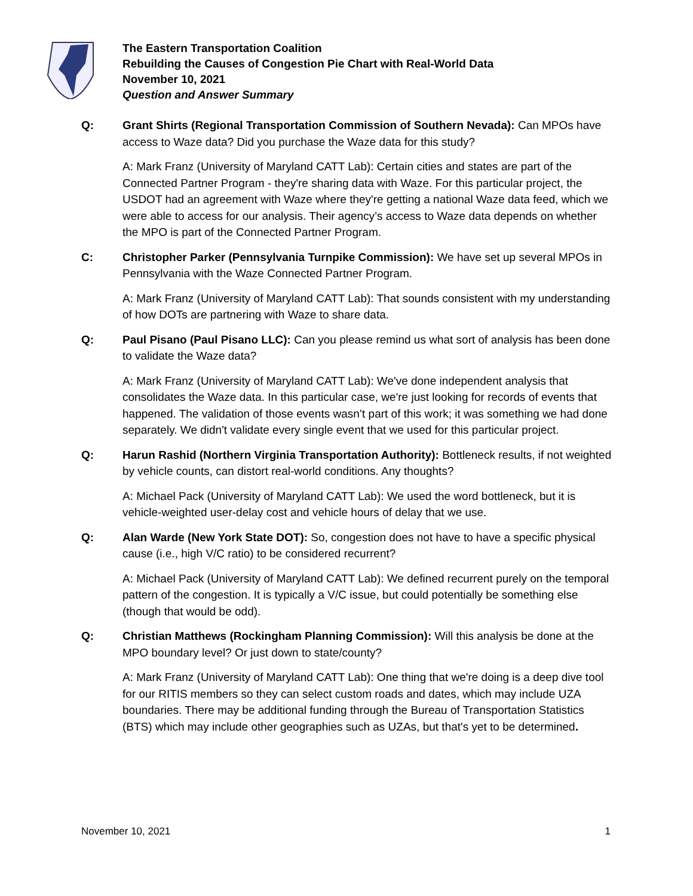The Eastern Transportation Coalition
Rebuilding the Causes of Congestion Pie Chart with Real-World Data
November 10, 2021
Question and Answer Summary
Q: Grant Shirts (Regional Transportation Commission of Southern Nevada): Can MPOs have access to Waze data? Did you purchase the Waze data for this study?
A: Mark Franz (University of Maryland CATT Lab): Certain cities and states are part of the Connected Partner Program - they're sharing data with Waze. For this particular project, the USDOT had an agreement with Waze where they're getting a national Waze data feed, which we were able to access for our analysis. Their agency’s access to Waze data depends on whether the MPO is part of the Connected Partner Program.
C: Christopher Parker (Pennsylvania Turnpike Commission): We have set up several MPOs in Pennsylvania with the Waze Connected Partner Program.
A: Mark Franz (University of Maryland CATT Lab): That sounds consistent with my understanding of how DOTs are partnering with Waze to share data.
Q: Paul Pisano (Paul Pisano LLC): Can you please remind us what sort of analysis has been done to validate the Waze data?
A: Mark Franz (University of Maryland CATT Lab): We've done independent analysis that consolidates the Waze data. In this particular case, we're just looking for records of events that happened. The validation of those events wasn’t part of this work; it was something we had done separately. We didn't validate every single event that we used for this particular project.
Q: Harun Rashid (Northern Virginia Transportation Authority): Bottleneck results, if not weighted by vehicle counts, can distort real-world conditions. Any thoughts?
A: Michael Pack (University of Maryland CATT Lab): We used the word bottleneck, but it is vehicle-weighted user-delay cost and vehicle hours of delay that we use.
Q: Alan Warde (New York State DOT): So, congestion does not have to have a specific physical cause (i.e., high V/C ratio) to be considered recurrent?
A: Michael Pack (University of Maryland CATT Lab): We defined recurrent purely on the temporal pattern of the congestion. It is typically a V/C issue, but could potentially be something else (though that would be odd).
Q: Christian Matthews (Rockingham Planning Commission): Will this analysis be done at the MPO boundary level? Or just down to state/county?
A: Mark Franz (University of Maryland CATT Lab): One thing that we're doing is a deep dive tool for our RITIS members so they can select custom roads and dates, which may include UZA boundaries. There may be additional funding through the Bureau of Transportation Statistics (BTS) which may include other geographies such as UZAs, but that's yet to be determined.
November 10, 2021 1